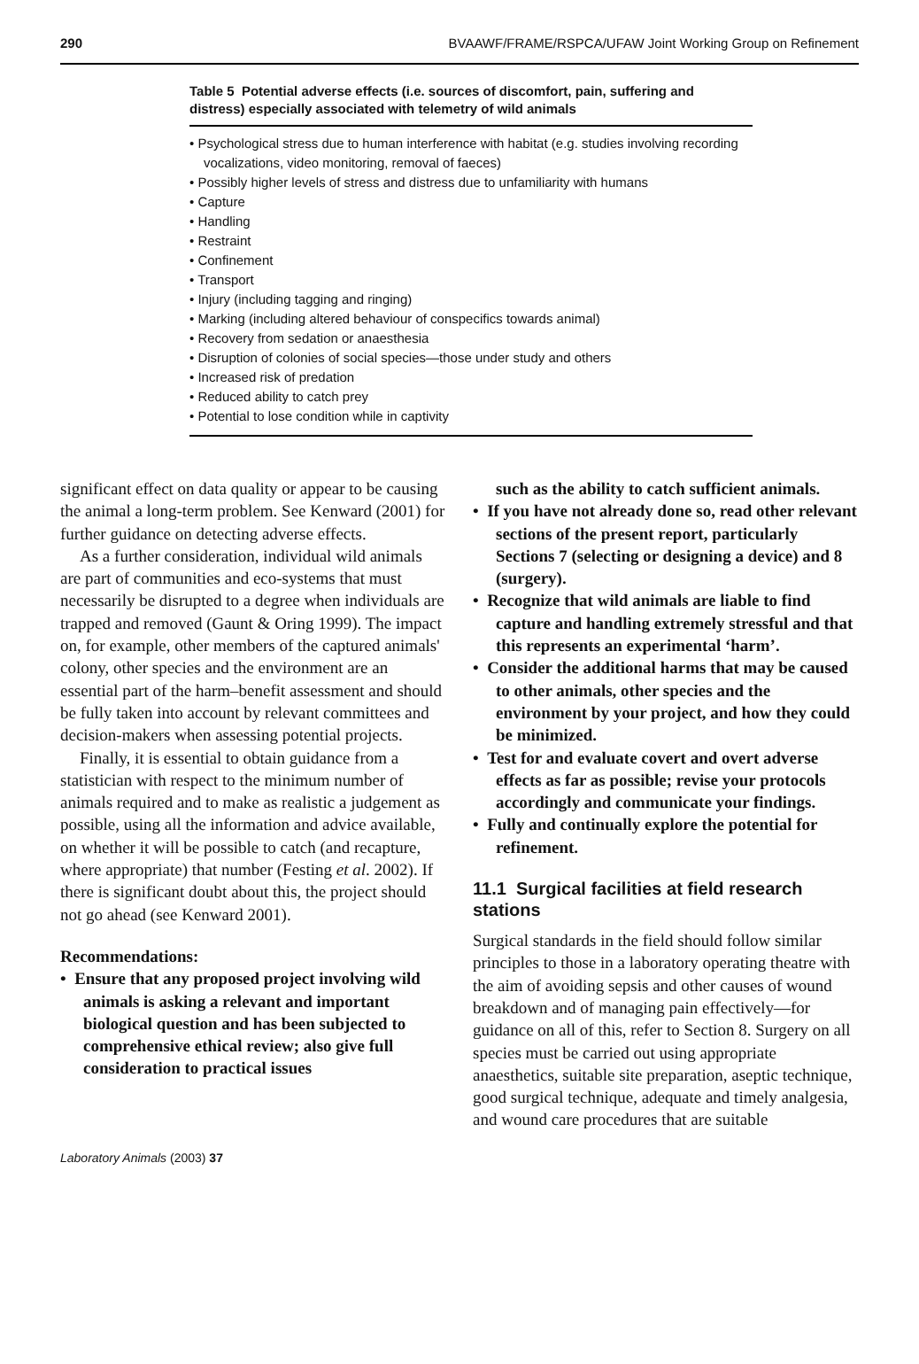290 BVAAWF/FRAME/RSPCA/UFAW Joint Working Group on Refinement
Table 5 Potential adverse effects (i.e. sources of discomfort, pain, suffering and distress) especially associated with telemetry of wild animals
• Psychological stress due to human interference with habitat (e.g. studies involving recording vocalizations, video monitoring, removal of faeces)
• Possibly higher levels of stress and distress due to unfamiliarity with humans
• Capture
• Handling
• Restraint
• Confinement
• Transport
• Injury (including tagging and ringing)
• Marking (including altered behaviour of conspecifics towards animal)
• Recovery from sedation or anaesthesia
• Disruption of colonies of social species—those under study and others
• Increased risk of predation
• Reduced ability to catch prey
• Potential to lose condition while in captivity
significant effect on data quality or appear to be causing the animal a long-term problem. See Kenward (2001) for further guidance on detecting adverse effects.
As a further consideration, individual wild animals are part of communities and eco-systems that must necessarily be disrupted to a degree when individuals are trapped and removed (Gaunt & Oring 1999). The impact on, for example, other members of the captured animals' colony, other species and the environment are an essential part of the harm–benefit assessment and should be fully taken into account by relevant committees and decision-makers when assessing potential projects.
Finally, it is essential to obtain guidance from a statistician with respect to the minimum number of animals required and to make as realistic a judgement as possible, using all the information and advice available, on whether it will be possible to catch (and recapture, where appropriate) that number (Festing et al. 2002). If there is significant doubt about this, the project should not go ahead (see Kenward 2001).
Recommendations:
• Ensure that any proposed project involving wild animals is asking a relevant and important biological question and has been subjected to comprehensive ethical review; also give full consideration to practical issues
such as the ability to catch sufficient animals.
• If you have not already done so, read other relevant sections of the present report, particularly Sections 7 (selecting or designing a device) and 8 (surgery).
• Recognize that wild animals are liable to find capture and handling extremely stressful and that this represents an experimental ‘harm’.
• Consider the additional harms that may be caused to other animals, other species and the environment by your project, and how they could be minimized.
• Test for and evaluate covert and overt adverse effects as far as possible; revise your protocols accordingly and communicate your findings.
• Fully and continually explore the potential for refinement.
11.1 Surgical facilities at field research stations
Surgical standards in the field should follow similar principles to those in a laboratory operating theatre with the aim of avoiding sepsis and other causes of wound breakdown and of managing pain effectively—for guidance on all of this, refer to Section 8. Surgery on all species must be carried out using appropriate anaesthetics, suitable site preparation, aseptic technique, good surgical technique, adequate and timely analgesia, and wound care procedures that are suitable
Laboratory Animals (2003) 37